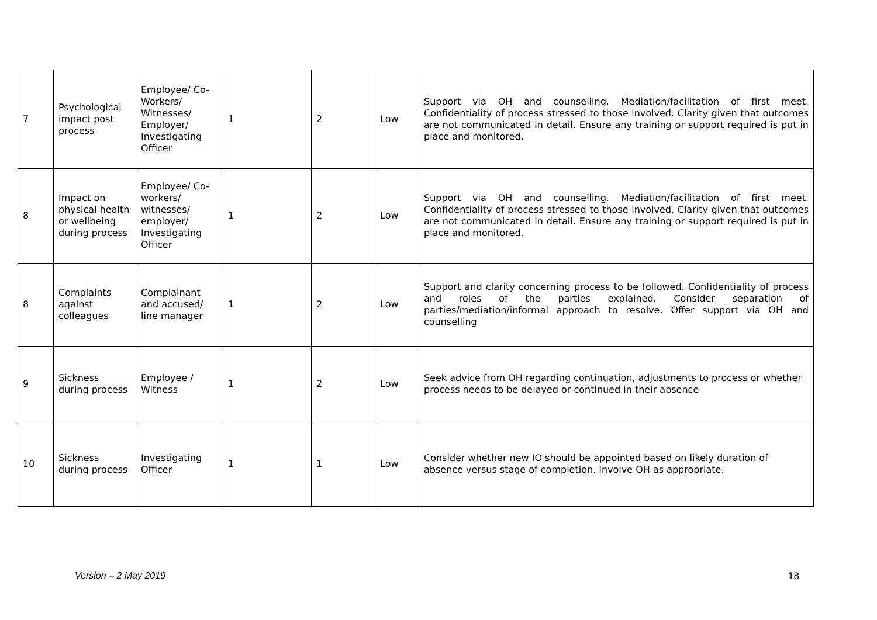| 7 | Psychological impact post process | Employee/ Co-Workers/ Witnesses/ Employer/ Investigating Officer | 1 | 2 | Low | Support via OH and counselling. Mediation/facilitation of first meet. Confidentiality of process stressed to those involved. Clarity given that outcomes are not communicated in detail. Ensure any training or support required is put in place and monitored. |
| 8 | Impact on physical health or wellbeing during process | Employee/ Co-workers/ witnesses/ employer/ Investigating Officer | 1 | 2 | Low | Support via OH and counselling. Mediation/facilitation of first meet. Confidentiality of process stressed to those involved. Clarity given that outcomes are not communicated in detail. Ensure any training or support required is put in place and monitored. |
| 8 | Complaints against colleagues | Complainant and accused/ line manager | 1 | 2 | Low | Support and clarity concerning process to be followed. Confidentiality of process and roles of the parties explained. Consider separation of parties/mediation/informal approach to resolve. Offer support via OH and counselling |
| 9 | Sickness during process | Employee / Witness | 1 | 2 | Low | Seek advice from OH regarding continuation, adjustments to process or whether process needs to be delayed or continued in their absence |
| 10 | Sickness during process | Investigating Officer | 1 | 1 | Low | Consider whether new IO should be appointed based on likely duration of absence versus stage of completion. Involve OH as appropriate. |
Version – 2 May 2019 18